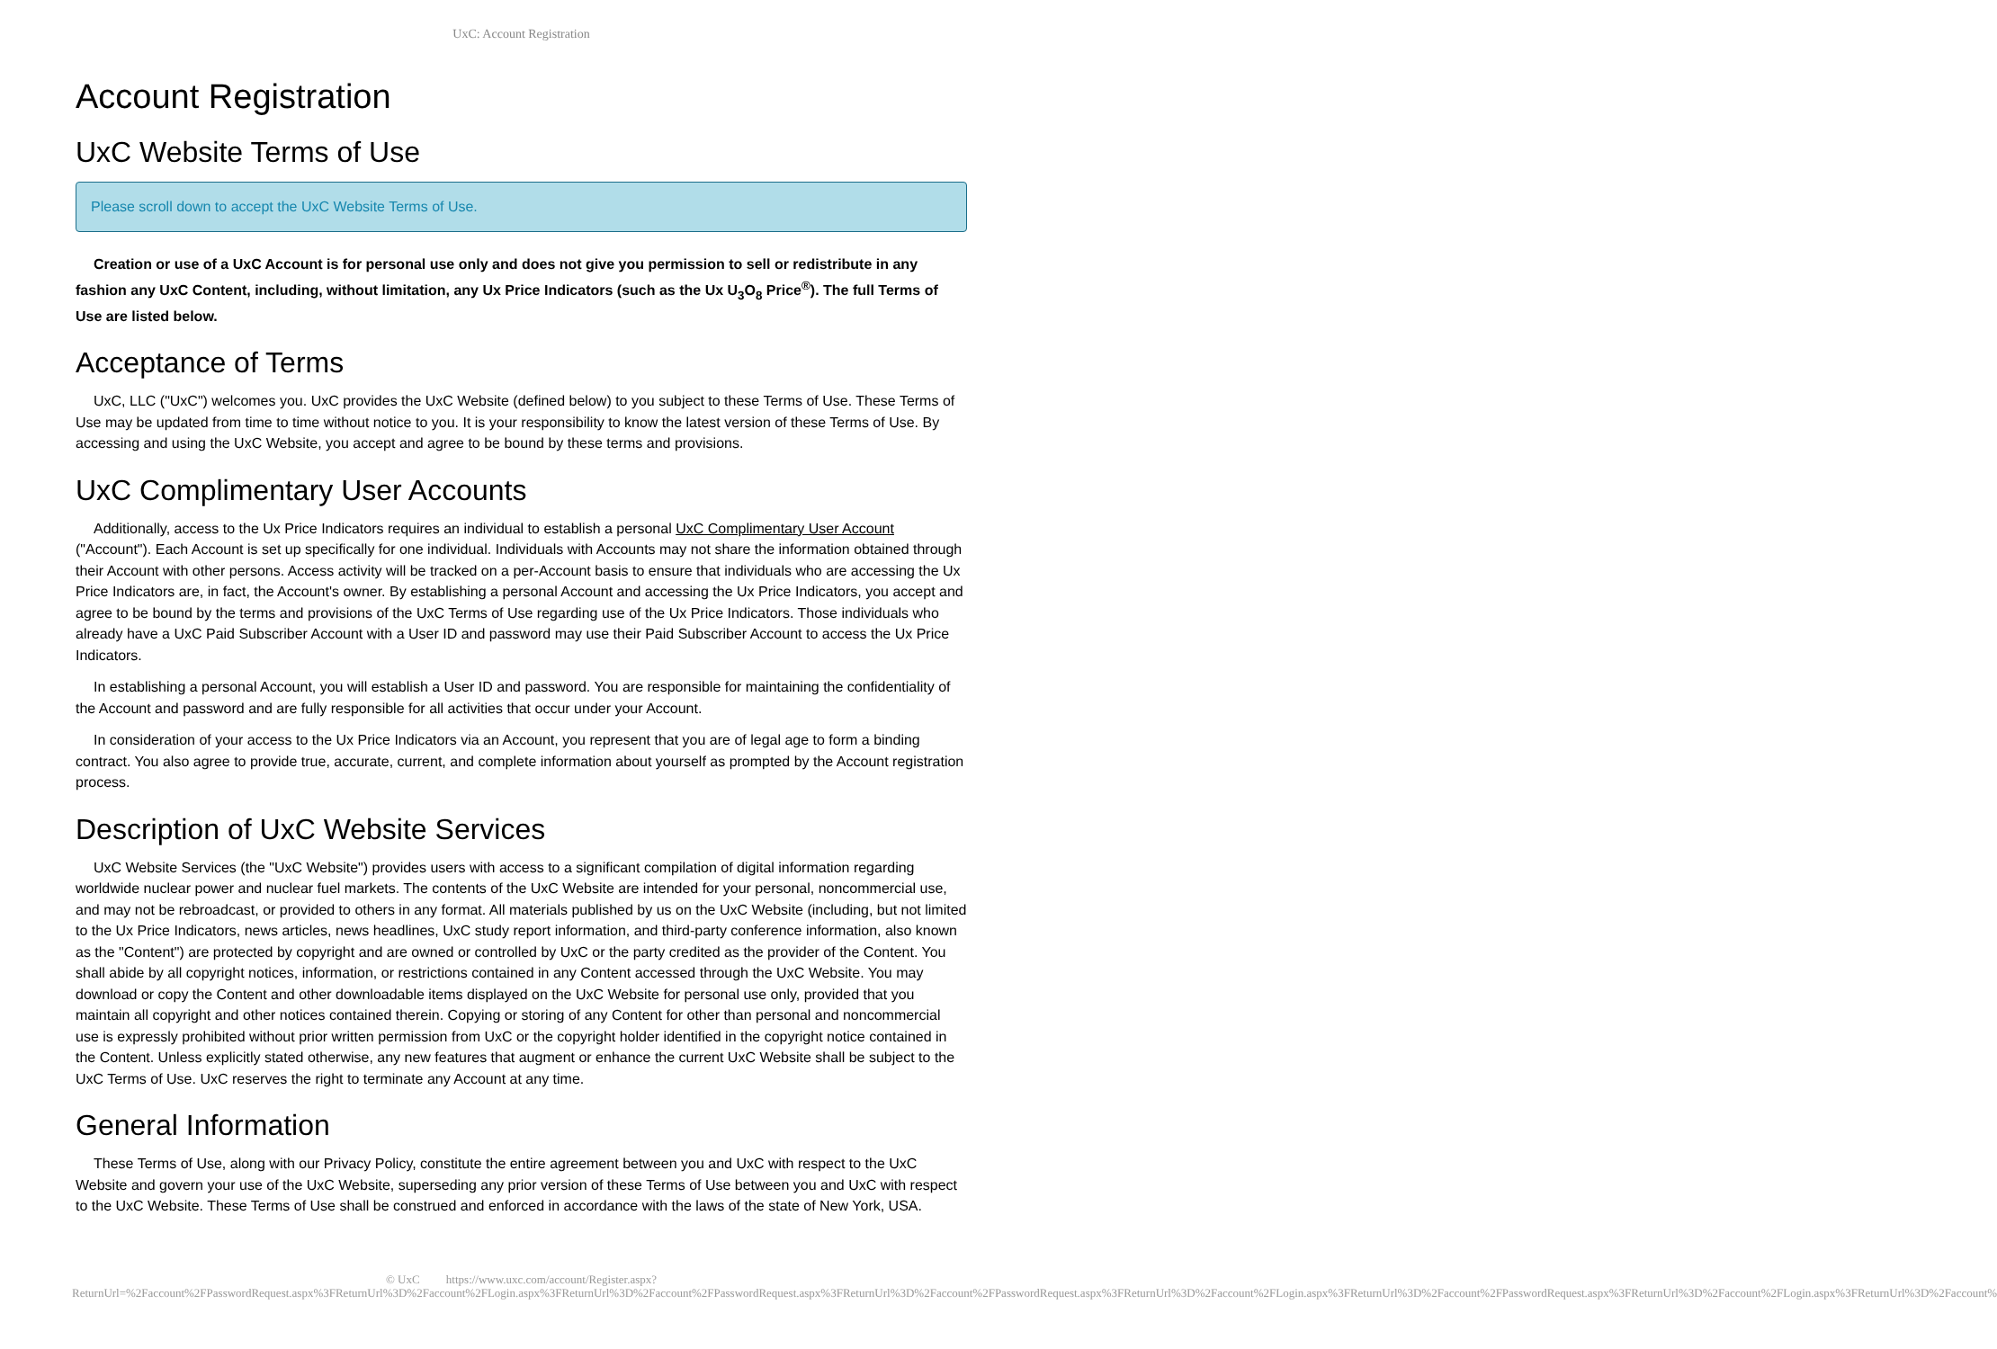UxC: Account Registration
Account Registration
UxC Website Terms of Use
Please scroll down to accept the UxC Website Terms of Use.
Creation or use of a UxC Account is for personal use only and does not give you permission to sell or redistribute in any fashion any UxC Content, including, without limitation, any Ux Price Indicators (such as the Ux U<sub>3</sub>O<sub>8</sub> Price<sup>®</sup>). The full Terms of Use are listed below.
Acceptance of Terms
UxC, LLC ("UxC") welcomes you. UxC provides the UxC Website (defined below) to you subject to these Terms of Use. These Terms of Use may be updated from time to time without notice to you. It is your responsibility to know the latest version of these Terms of Use. By accessing and using the UxC Website, you accept and agree to be bound by these terms and provisions.
UxC Complimentary User Accounts
Additionally, access to the Ux Price Indicators requires an individual to establish a personal UxC Complimentary User Account ("Account"). Each Account is set up specifically for one individual. Individuals with Accounts may not share the information obtained through their Account with other persons. Access activity will be tracked on a per-Account basis to ensure that individuals who are accessing the Ux Price Indicators are, in fact, the Account's owner. By establishing a personal Account and accessing the Ux Price Indicators, you accept and agree to be bound by the terms and provisions of the UxC Terms of Use regarding use of the Ux Price Indicators. Those individuals who already have a UxC Paid Subscriber Account with a User ID and password may use their Paid Subscriber Account to access the Ux Price Indicators.
In establishing a personal Account, you will establish a User ID and password. You are responsible for maintaining the confidentiality of the Account and password and are fully responsible for all activities that occur under your Account.
In consideration of your access to the Ux Price Indicators via an Account, you represent that you are of legal age to form a binding contract. You also agree to provide true, accurate, current, and complete information about yourself as prompted by the Account registration process.
Description of UxC Website Services
UxC Website Services (the "UxC Website") provides users with access to a significant compilation of digital information regarding worldwide nuclear power and nuclear fuel markets. The contents of the UxC Website are intended for your personal, noncommercial use, and may not be rebroadcast, or provided to others in any format. All materials published by us on the UxC Website (including, but not limited to the Ux Price Indicators, news articles, news headlines, UxC study report information, and third-party conference information, also known as the "Content") are protected by copyright and are owned or controlled by UxC or the party credited as the provider of the Content. You shall abide by all copyright notices, information, or restrictions contained in any Content accessed through the UxC Website. You may download or copy the Content and other downloadable items displayed on the UxC Website for personal use only, provided that you maintain all copyright and other notices contained therein. Copying or storing of any Content for other than personal and noncommercial use is expressly prohibited without prior written permission from UxC or the copyright holder identified in the copyright notice contained in the Content. Unless explicitly stated otherwise, any new features that augment or enhance the current UxC Website shall be subject to the UxC Terms of Use. UxC reserves the right to terminate any Account at any time.
General Information
These Terms of Use, along with our Privacy Policy, constitute the entire agreement between you and UxC with respect to the UxC Website and govern your use of the UxC Website, superseding any prior version of these Terms of Use between you and UxC with respect to the UxC Website. These Terms of Use shall be construed and enforced in accordance with the laws of the state of New York, USA.
© UxC https://www.uxc.com/account/Register.aspx?ReturnUrl=%2Faccount%2FPasswordRequest.aspx%3FReturnUrl%3D%2Faccount%2FLogin.aspx%3FReturnUrl%3D%2Faccount%2FPasswordRequest.aspx%3FReturnUrl%3D%2Faccount%2FPasswordRequest.aspx%3FReturnUrl%3D%2Faccount%2FLogin.aspx%3FReturnUrl%3D%2Faccount%2FPasswordRequest.aspx%3FReturnUrl%3D%2Faccount%2FLogin.aspx%3FReturnUrl%3D%2Faccount%